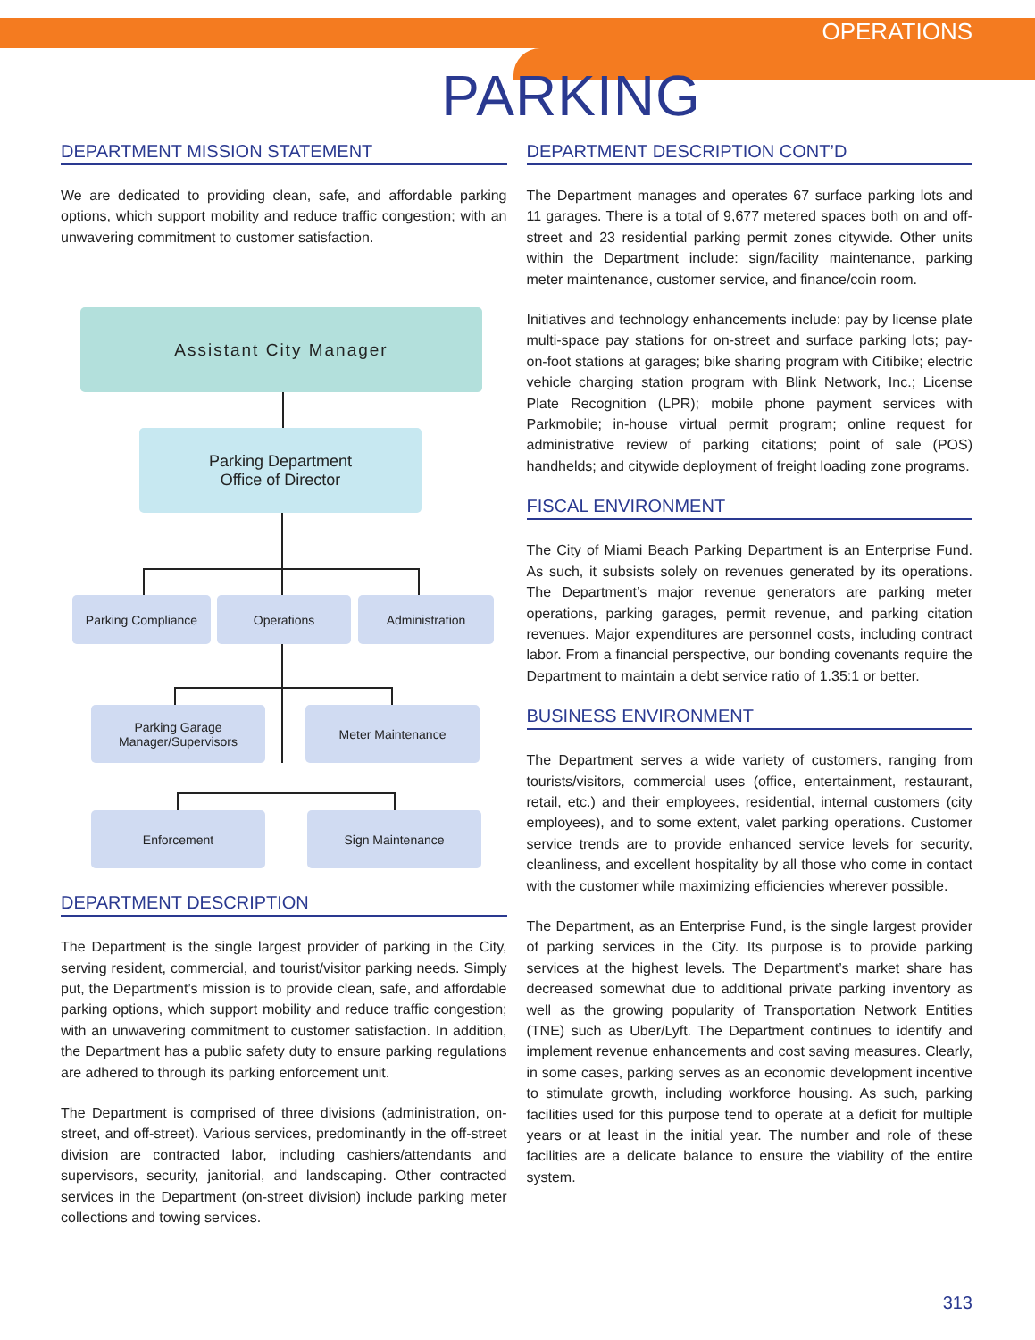OPERATIONS
PARKING
DEPARTMENT MISSION STATEMENT
We are dedicated to providing clean, safe, and affordable parking options, which support mobility and reduce traffic congestion; with an unwavering commitment to customer satisfaction.
Assistant City Manager
Parking Department
Office of Director
Parking Compliance Operations Administration
Parking Garage
Manager/Supervisors
Meter Maintenance
Enforcement Sign Maintenance
DEPARTMENT DESCRIPTION
The Department is the single largest provider of parking in the City, serving resident, commercial, and tourist/visitor parking needs. Simply put, the Department’s mission is to provide clean, safe, and affordable parking options, which support mobility and reduce traffic congestion; with an unwavering commitment to customer satisfaction. In addition, the Department has a public safety duty to ensure parking regulations are adhered to through its parking enforcement unit.
The Department is comprised of three divisions (administration, on-street, and off-street). Various services, predominantly in the off-street division are contracted labor, including cashiers/attendants and supervisors, security, janitorial, and landscaping. Other contracted services in the Department (on-street division) include parking meter collections and towing services.
DEPARTMENT DESCRIPTION CONT’D
The Department manages and operates 67 surface parking lots and 11 garages. There is a total of 9,677 metered spaces both on and off-street and 23 residential parking permit zones citywide. Other units within the Department include: sign/facility maintenance, parking meter maintenance, customer service, and finance/coin room.
Initiatives and technology enhancements include: pay by license plate multi-space pay stations for on-street and surface parking lots; pay-on-foot stations at garages; bike sharing program with Citibike; electric vehicle charging station program with Blink Network, Inc.; License Plate Recognition (LPR); mobile phone payment services with Parkmobile; in-house virtual permit program; online request for administrative review of parking citations; point of sale (POS) handhelds; and citywide deployment of freight loading zone programs.
FISCAL ENVIRONMENT
The City of Miami Beach Parking Department is an Enterprise Fund. As such, it subsists solely on revenues generated by its operations. The Department’s major revenue generators are parking meter operations, parking garages, permit revenue, and parking citation revenues. Major expenditures are personnel costs, including contract labor. From a financial perspective, our bonding covenants require the Department to maintain a debt service ratio of 1.35:1 or better.
BUSINESS ENVIRONMENT
The Department serves a wide variety of customers, ranging from tourists/visitors, commercial uses (office, entertainment, restaurant, retail, etc.) and their employees, residential, internal customers (city employees), and to some extent, valet parking operations. Customer service trends are to provide enhanced service levels for security, cleanliness, and excellent hospitality by all those who come in contact with the customer while maximizing efficiencies wherever possible.
The Department, as an Enterprise Fund, is the single largest provider of parking services in the City. Its purpose is to provide parking services at the highest levels. The Department’s market share has decreased somewhat due to additional private parking inventory as well as the growing popularity of Transportation Network Entities (TNE) such as Uber/Lyft. The Department continues to identify and implement revenue enhancements and cost saving measures. Clearly, in some cases, parking serves as an economic development incentive to stimulate growth, including workforce housing. As such, parking facilities used for this purpose tend to operate at a deficit for multiple years or at least in the initial year. The number and role of these facilities are a delicate balance to ensure the viability of the entire system.
313